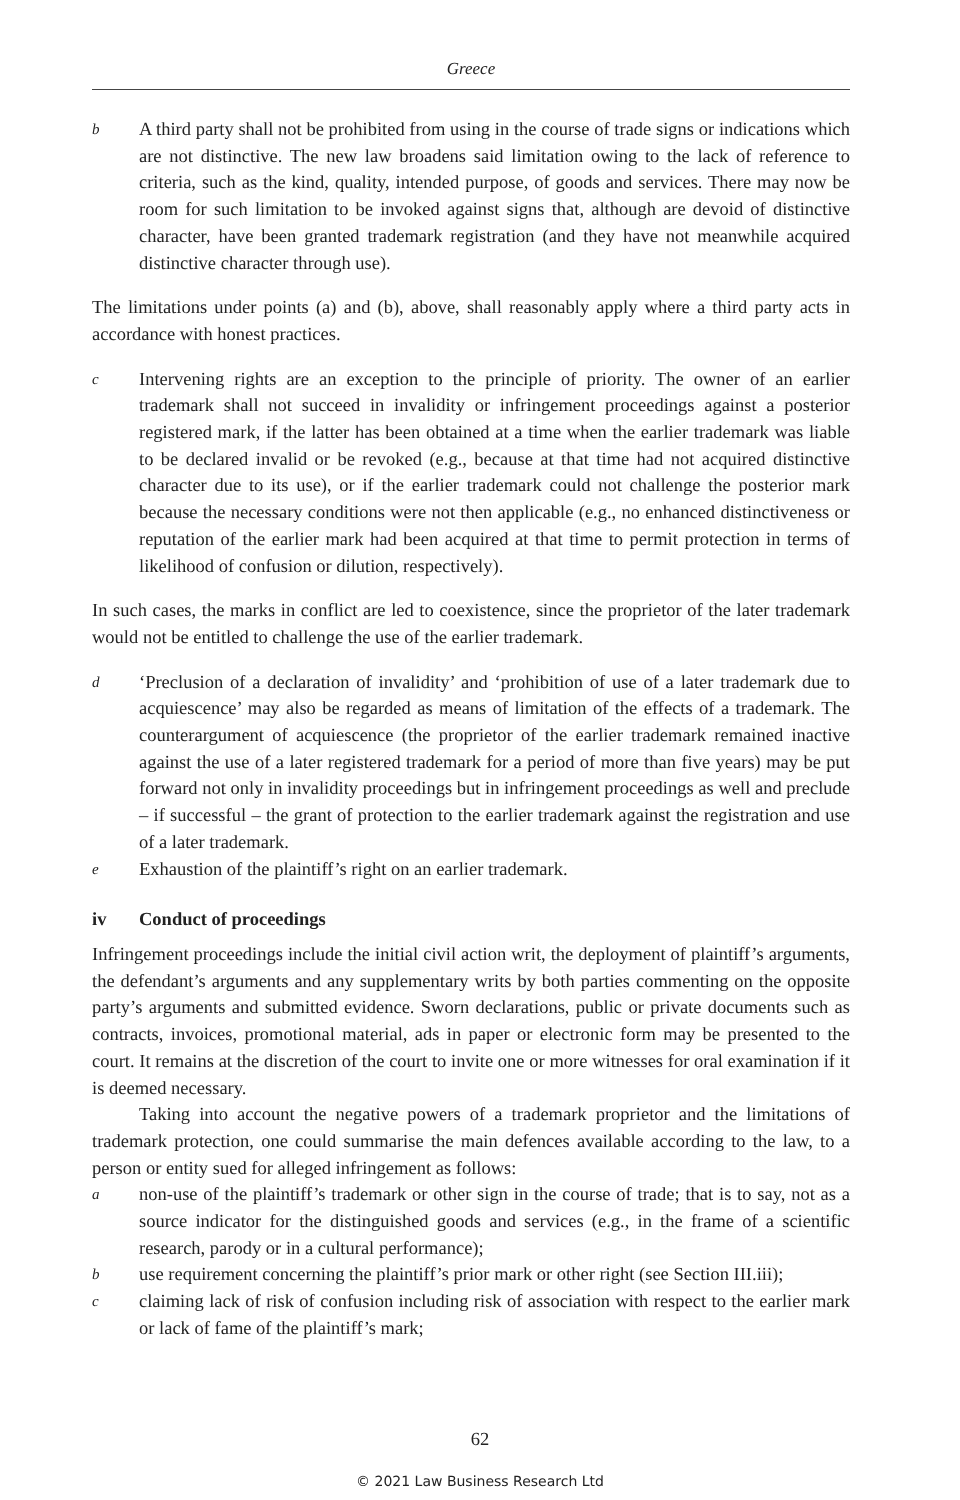Greece
b A third party shall not be prohibited from using in the course of trade signs or indications which are not distinctive. The new law broadens said limitation owing to the lack of reference to criteria, such as the kind, quality, intended purpose, of goods and services. There may now be room for such limitation to be invoked against signs that, although are devoid of distinctive character, have been granted trademark registration (and they have not meanwhile acquired distinctive character through use).
The limitations under points (a) and (b), above, shall reasonably apply where a third party acts in accordance with honest practices.
c Intervening rights are an exception to the principle of priority. The owner of an earlier trademark shall not succeed in invalidity or infringement proceedings against a posterior registered mark, if the latter has been obtained at a time when the earlier trademark was liable to be declared invalid or be revoked (e.g., because at that time had not acquired distinctive character due to its use), or if the earlier trademark could not challenge the posterior mark because the necessary conditions were not then applicable (e.g., no enhanced distinctiveness or reputation of the earlier mark had been acquired at that time to permit protection in terms of likelihood of confusion or dilution, respectively).
In such cases, the marks in conflict are led to coexistence, since the proprietor of the later trademark would not be entitled to challenge the use of the earlier trademark.
d ‘Preclusion of a declaration of invalidity’ and ‘prohibition of use of a later trademark due to acquiescence’ may also be regarded as means of limitation of the effects of a trademark. The counterargument of acquiescence (the proprietor of the earlier trademark remained inactive against the use of a later registered trademark for a period of more than five years) may be put forward not only in invalidity proceedings but in infringement proceedings as well and preclude – if successful – the grant of protection to the earlier trademark against the registration and use of a later trademark.
e Exhaustion of the plaintiff’s right on an earlier trademark.
iv Conduct of proceedings
Infringement proceedings include the initial civil action writ, the deployment of plaintiff’s arguments, the defendant’s arguments and any supplementary writs by both parties commenting on the opposite party’s arguments and submitted evidence. Sworn declarations, public or private documents such as contracts, invoices, promotional material, ads in paper or electronic form may be presented to the court. It remains at the discretion of the court to invite one or more witnesses for oral examination if it is deemed necessary.
Taking into account the negative powers of a trademark proprietor and the limitations of trademark protection, one could summarise the main defences available according to the law, to a person or entity sued for alleged infringement as follows:
anon-use of the plaintiff’s trademark or other sign in the course of trade; that is to say, not as a source indicator for the distinguished goods and services (e.g., in the frame of a scientific research, parody or in a cultural performance);
buse requirement concerning the plaintiff’s prior mark or other right (see Section III.iii);
cclaiming lack of risk of confusion including risk of association with respect to the earlier mark or lack of fame of the plaintiff’s mark;
62
© 2021 Law Business Research Ltd